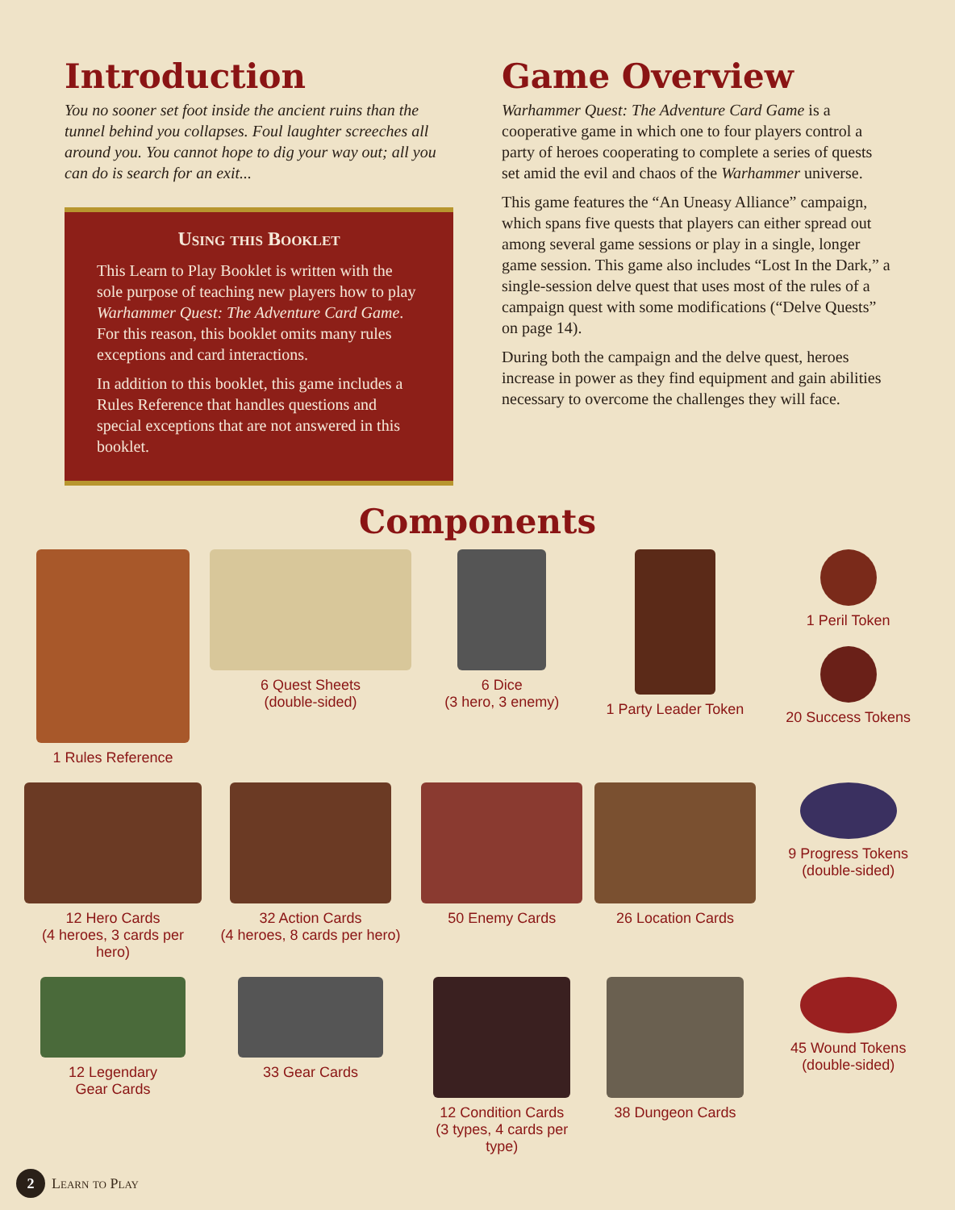Introduction
You no sooner set foot inside the ancient ruins than the tunnel behind you collapses. Foul laughter screeches all around you. You cannot hope to dig your way out; all you can do is search for an exit...
Using this Booklet
This Learn to Play Booklet is written with the sole purpose of teaching new players how to play Warhammer Quest: The Adventure Card Game. For this reason, this booklet omits many rules exceptions and card interactions.
In addition to this booklet, this game includes a Rules Reference that handles questions and special exceptions that are not answered in this booklet.
Game Overview
Warhammer Quest: The Adventure Card Game is a cooperative game in which one to four players control a party of heroes cooperating to complete a series of quests set amid the evil and chaos of the Warhammer universe.
This game features the “An Uneasy Alliance” campaign, which spans five quests that players can either spread out among several game sessions or play in a single, longer game session. This game also includes “Lost In the Dark,” a single-session delve quest that uses most of the rules of a campaign quest with some modifications (“Delve Quests” on page 14).
During both the campaign and the delve quest, heroes increase in power as they find equipment and gain abilities necessary to overcome the challenges they will face.
Components
1 Rules Reference
6 Quest Sheets
(double-sided)
6 Dice
(3 hero, 3 enemy)
1 Party Leader Token
1 Peril Token
20 Success Tokens
12 Hero Cards
(4 heroes, 3 cards per hero)
32 Action Cards
(4 heroes, 8 cards per hero)
50 Enemy Cards
26 Location Cards
9 Progress Tokens
(double-sided)
12 Legendary
Gear Cards
33 Gear Cards
12 Condition Cards
(3 types, 4 cards per type)
38 Dungeon Cards
45 Wound Tokens
(double-sided)
2 Learn to Play